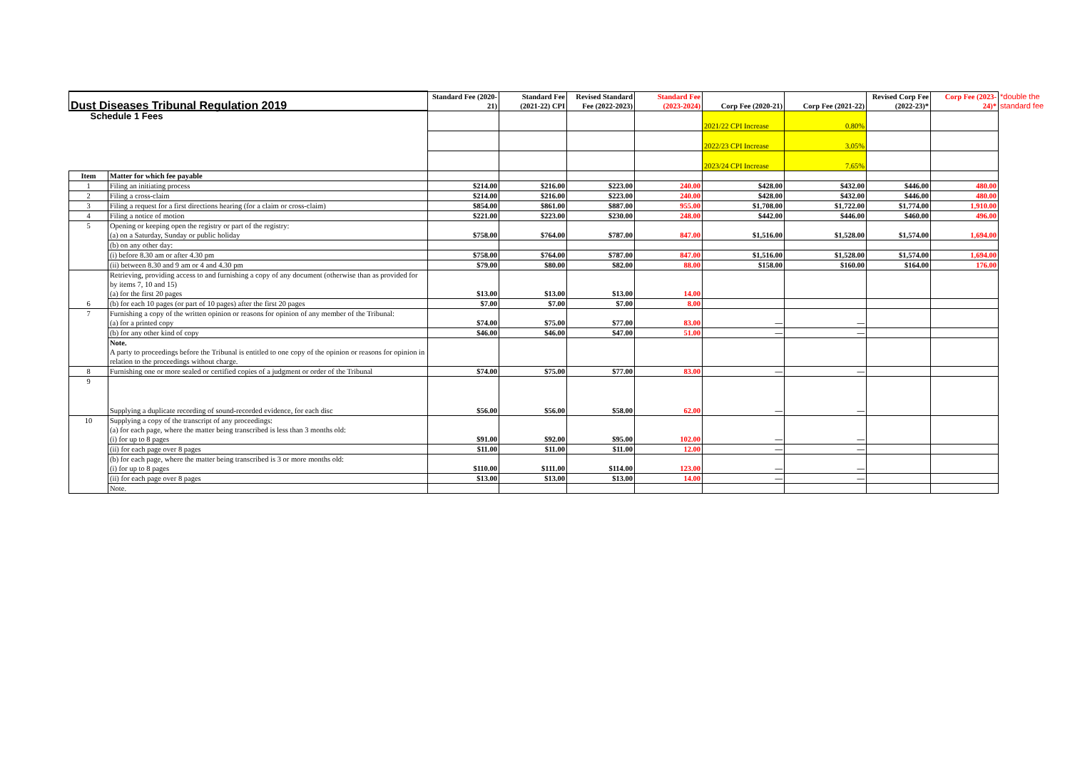| Dust Diseases Tribunal Regulation 2019 | | Standard Fee (2020-21) | Standard Fee (2021-22) CPI | Revised Standard Fee (2022-2023) | Standard Fee (2023-2024) | Corp Fee (2020-21) | Corp Fee (2021-22) | Revised Corp Fee (2022-23)* | Corp Fee (2023-24)* | *double the standard fee |
| Schedule 1 Fees | | | | | | 2021/22 CPI Increase | 0.80% | | | |
| | | | | | | 2022/23 CPI Increase | 3.05% | | | |
| | | | | | | 2023/24 CPI Increase | 7.65% | | | |
| Item | Matter for which fee payable | | | | | | | | | |
| 1 | Filing an initiating process | $214.00 | $216.00 | $223.00 | 240.00 | $428.00 | $432.00 | $446.00 | 480.00 | |
| 2 | Filing a cross-claim | $214.00 | $216.00 | $223.00 | 240.00 | $428.00 | $432.00 | $446.00 | 480.00 | |
| 3 | Filing a request for a first directions hearing (for a claim or cross-claim) | $854.00 | $861.00 | $887.00 | 955.00 | $1,708.00 | $1,722.00 | $1,774.00 | 1,910.00 | |
| 4 | Filing a notice of motion | $221.00 | $223.00 | $230.00 | 248.00 | $442.00 | $446.00 | $460.00 | 496.00 | |
| 5 | Opening or keeping open the registry or part of the registry: (a) on a Saturday, Sunday or public holiday | $758.00 | $764.00 | $787.00 | 847.00 | $1,516.00 | $1,528.00 | $1,574.00 | 1,694.00 | |
| | (b) on any other day: | | | | | | | | | |
| | (i) before 8.30 am or after 4.30 pm | $758.00 | $764.00 | $787.00 | 847.00 | $1,516.00 | $1,528.00 | $1,574.00 | 1,694.00 | |
| | (ii) between 8.30 and 9 am or 4 and 4.30 pm | $79.00 | $80.00 | $82.00 | 88.00 | $158.00 | $160.00 | $164.00 | 176.00 | |
| 6 | Retrieving, providing access to and furnishing a copy of any document (otherwise than as provided for by items 7, 10 and 15) (a) for the first 20 pages | $13.00 | $13.00 | $13.00 | 14.00 | | | | | |
| | (b) for each 10 pages (or part of 10 pages) after the first 20 pages | $7.00 | $7.00 | $7.00 | 8.00 | | | | | |
| 7 | Furnishing a copy of the written opinion or reasons for opinion of any member of the Tribunal: (a) for a printed copy | $74.00 | $75.00 | $77.00 | 83.00 | — | — | | | |
| | (b) for any other kind of copy | $46.00 | $46.00 | $47.00 | 51.00 | — | — | | | |
| | Note. A party to proceedings before the Tribunal is entitled to one copy of the opinion or reasons for opinion in relation to the proceedings without charge. | | | | | | | | | |
| 8 | Furnishing one or more sealed or certified copies of a judgment or order of the Tribunal | $74.00 | $75.00 | $77.00 | 83.00 | — | — | | | |
| 9 | Supplying a duplicate recording of sound-recorded evidence, for each disc | $56.00 | $56.00 | $58.00 | 62.00 | — | — | | | |
| 10 | Supplying a copy of the transcript of any proceedings: (a) for each page, where the matter being transcribed is less than 3 months old: (i) for up to 8 pages | $91.00 | $92.00 | $95.00 | 102.00 | — | — | | | |
| | (ii) for each page over 8 pages | $11.00 | $11.00 | $11.00 | 12.00 | — | — | | | |
| | (b) for each page, where the matter being transcribed is 3 or more months old: (i) for up to 8 pages | $110.00 | $111.00 | $114.00 | 123.00 | — | — | | | |
| | (ii) for each page over 8 pages | $13.00 | $13.00 | $13.00 | 14.00 | — | — | | | |
| | Note. | | | | | | | | | |